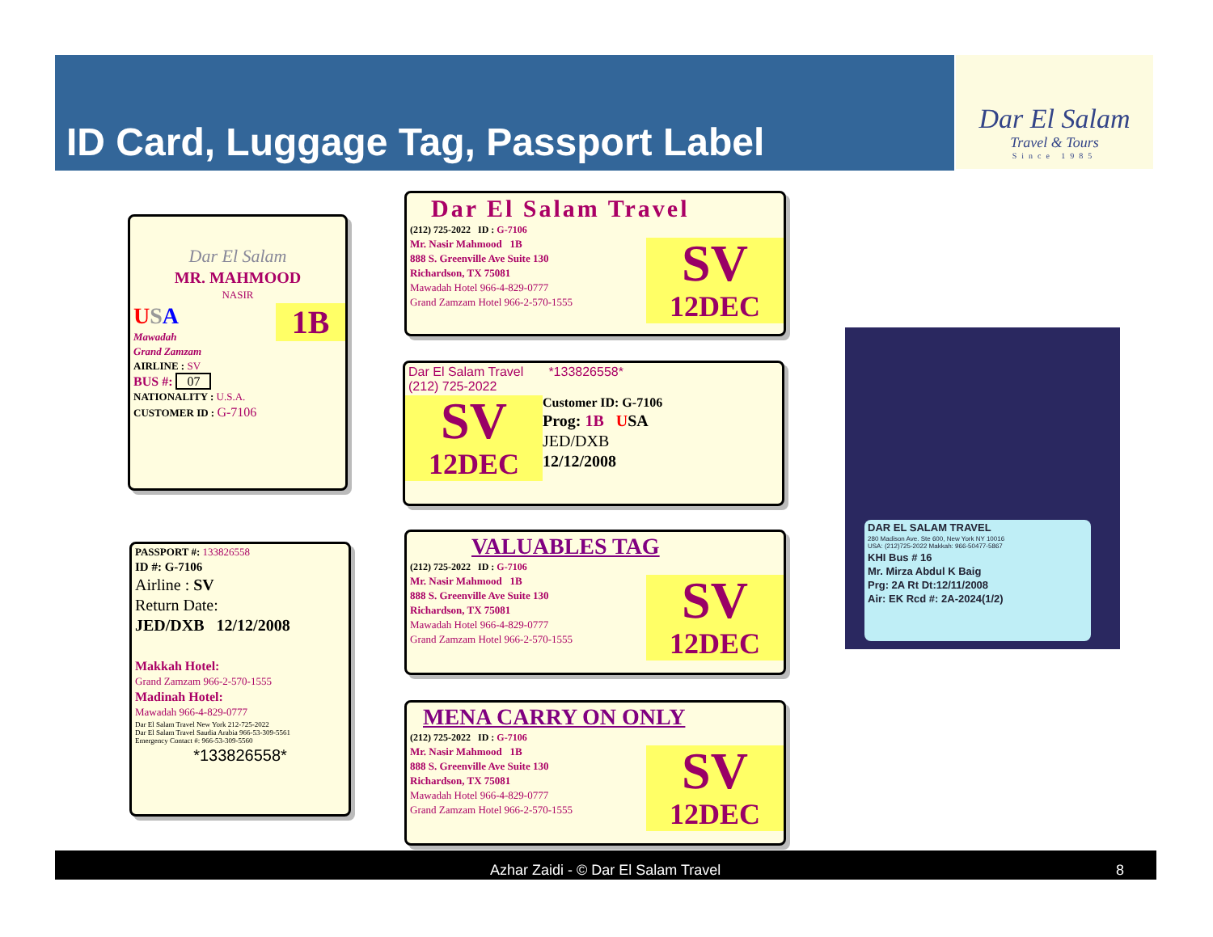ID Card, Luggage Tag, Passport Label
Dar El Salam
Travel & Tours
Since 1985
Dar El Salam
MR. MAHMOOD
NASIR
1B
USA
Mawadah
Grand Zamzam
AIRLINE : SV
BUS #: 07
NATIONALITY : U.S.A.
CUSTOMER ID : G-7106
PASSPORT #: 133826558
ID #: G-7106
Airline : SV
Return Date:
JED/DXB 12/12/2008
Makkah Hotel:
Grand Zamzam 966-2-570-1555
Madinah Hotel:
Mawadah 966-4-829-0777
Dar El Salam Travel New York 212-725-2022
Dar El Salam Travel Saudia Arabia 966-53-309-5561
Emergency Contact #: 966-53-309-5560
*133826558*
Dar El Salam Travel
(212) 725-2022 ID : G-7106
SV
12DEC
Mr. Nasir Mahmood 1B
888 S. Greenville Ave Suite 130
Richardson, TX 75081
Mawadah Hotel 966-4-829-0777
Grand Zamzam Hotel 966-2-570-1555
Dar El Salam Travel *133826558*
(212) 725-2022
SV
12DEC
Customer ID: G-7106
Prog: 1B USA
JED/DXB
12/12/2008
VALUABLES TAG
(212) 725-2022 ID : G-7106
SV
12DEC
Mr. Nasir Mahmood 1B
888 S. Greenville Ave Suite 130
Richardson, TX 75081
Mawadah Hotel 966-4-829-0777
Grand Zamzam Hotel 966-2-570-1555
MENA CARRY ON ONLY
(212) 725-2022 ID : G-7106
SV
12DEC
Mr. Nasir Mahmood 1B
888 S. Greenville Ave Suite 130
Richardson, TX 75081
Mawadah Hotel 966-4-829-0777
Grand Zamzam Hotel 966-2-570-1555
DAR EL SALAM TRAVEL
280 Madison Ave. Ste 600, New York NY 10016
USA: (212)725-2022 Makkah: 966-50477-5867
KHI Bus # 16
Mr. Mirza Abdul K Baig
Prg: 2A Rt Dt:12/11/2008
Air: EK Rcd #: 2A-2024(1/2)
Azhar Zaidi - © Dar El Salam Travel 8